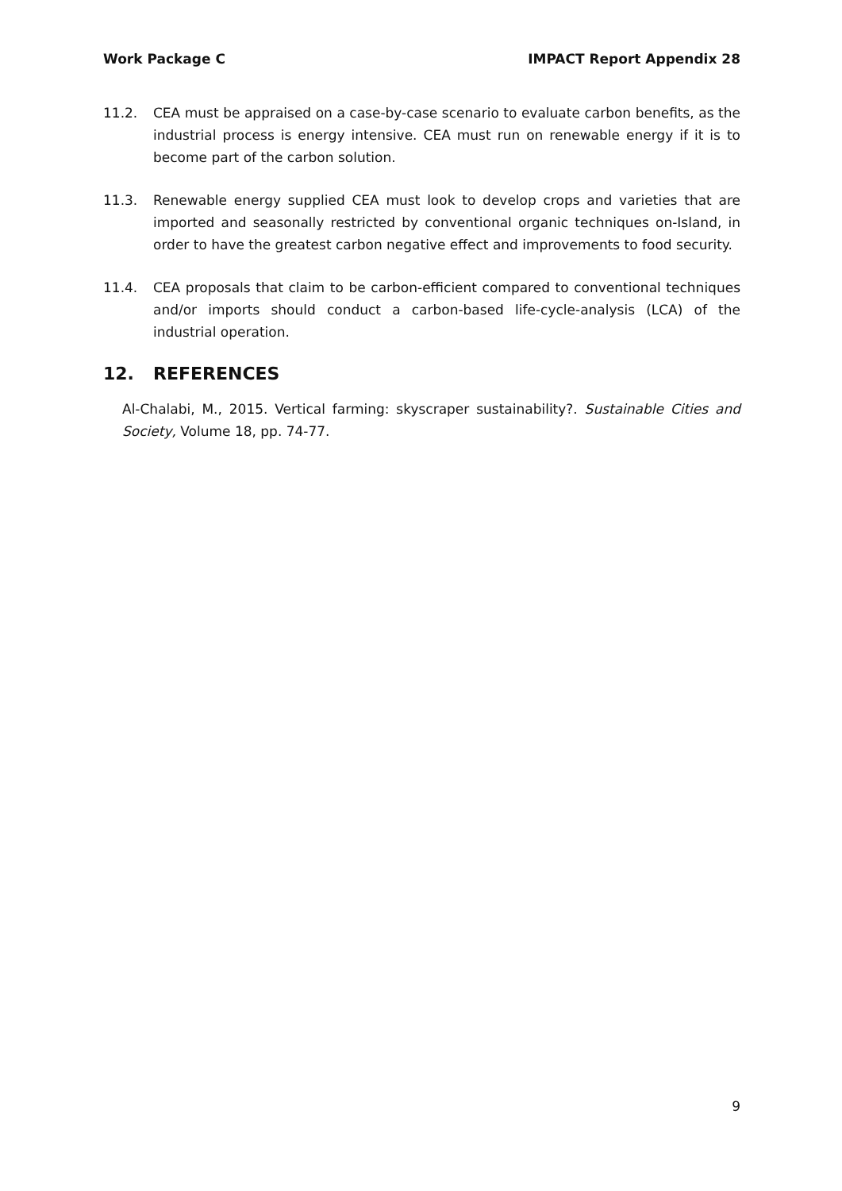Work Package C IMPACT Report Appendix 28
11.2. CEA must be appraised on a case-by-case scenario to evaluate carbon benefits, as the industrial process is energy intensive. CEA must run on renewable energy if it is to become part of the carbon solution.
11.3. Renewable energy supplied CEA must look to develop crops and varieties that are imported and seasonally restricted by conventional organic techniques on-Island, in order to have the greatest carbon negative effect and improvements to food security.
11.4. CEA proposals that claim to be carbon-efficient compared to conventional techniques and/or imports should conduct a carbon-based life-cycle-analysis (LCA) of the industrial operation.
12. REFERENCES
Al-Chalabi, M., 2015. Vertical farming: skyscraper sustainability?. Sustainable Cities and Society, Volume 18, pp. 74-77.
9